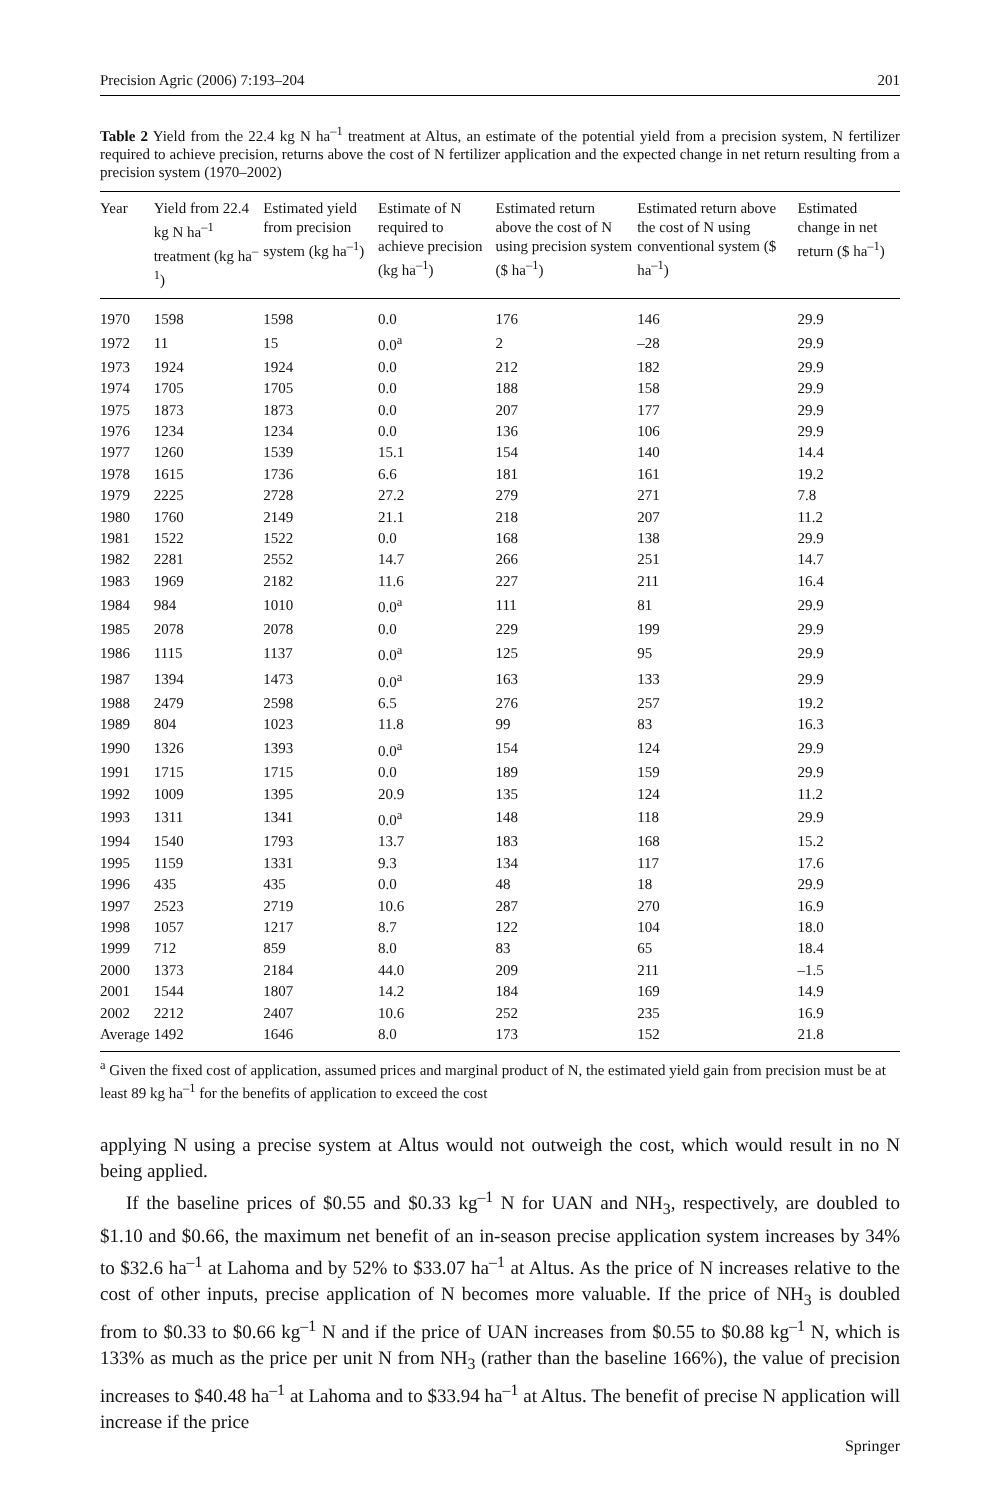Precision Agric (2006) 7:193–204 201
Table 2 Yield from the 22.4 kg N ha<sup>–1</sup> treatment at Altus, an estimate of the potential yield from a precision system, N fertilizer required to achieve precision, returns above the cost of N fertilizer application and the expected change in net return resulting from a precision system (1970–2002)
| Year | Yield from 22.4 kg N ha<sup>–1</sup> treatment (kg ha<sup>–1</sup>) | Estimated yield from precision system (kg ha<sup>–1</sup>) | Estimate of N required to achieve precision (kg ha<sup>–1</sup>) | Estimated return above the cost of N using precision system ($ ha<sup>–1</sup>) | Estimated return above the cost of N using conventional system ($ ha<sup>–1</sup>) | Estimated change in net return ($ ha<sup>–1</sup>) |
| --- | --- | --- | --- | --- | --- | --- |
| 1970 | 1598 | 1598 | 0.0 | 176 | 146 | 29.9 |
| 1972 | 11 | 15 | 0.0<sup>a</sup> | 2 | –28 | 29.9 |
| 1973 | 1924 | 1924 | 0.0 | 212 | 182 | 29.9 |
| 1974 | 1705 | 1705 | 0.0 | 188 | 158 | 29.9 |
| 1975 | 1873 | 1873 | 0.0 | 207 | 177 | 29.9 |
| 1976 | 1234 | 1234 | 0.0 | 136 | 106 | 29.9 |
| 1977 | 1260 | 1539 | 15.1 | 154 | 140 | 14.4 |
| 1978 | 1615 | 1736 | 6.6 | 181 | 161 | 19.2 |
| 1979 | 2225 | 2728 | 27.2 | 279 | 271 | 7.8 |
| 1980 | 1760 | 2149 | 21.1 | 218 | 207 | 11.2 |
| 1981 | 1522 | 1522 | 0.0 | 168 | 138 | 29.9 |
| 1982 | 2281 | 2552 | 14.7 | 266 | 251 | 14.7 |
| 1983 | 1969 | 2182 | 11.6 | 227 | 211 | 16.4 |
| 1984 | 984 | 1010 | 0.0<sup>a</sup> | 111 | 81 | 29.9 |
| 1985 | 2078 | 2078 | 0.0 | 229 | 199 | 29.9 |
| 1986 | 1115 | 1137 | 0.0<sup>a</sup> | 125 | 95 | 29.9 |
| 1987 | 1394 | 1473 | 0.0<sup>a</sup> | 163 | 133 | 29.9 |
| 1988 | 2479 | 2598 | 6.5 | 276 | 257 | 19.2 |
| 1989 | 804 | 1023 | 11.8 | 99 | 83 | 16.3 |
| 1990 | 1326 | 1393 | 0.0<sup>a</sup> | 154 | 124 | 29.9 |
| 1991 | 1715 | 1715 | 0.0 | 189 | 159 | 29.9 |
| 1992 | 1009 | 1395 | 20.9 | 135 | 124 | 11.2 |
| 1993 | 1311 | 1341 | 0.0<sup>a</sup> | 148 | 118 | 29.9 |
| 1994 | 1540 | 1793 | 13.7 | 183 | 168 | 15.2 |
| 1995 | 1159 | 1331 | 9.3 | 134 | 117 | 17.6 |
| 1996 | 435 | 435 | 0.0 | 48 | 18 | 29.9 |
| 1997 | 2523 | 2719 | 10.6 | 287 | 270 | 16.9 |
| 1998 | 1057 | 1217 | 8.7 | 122 | 104 | 18.0 |
| 1999 | 712 | 859 | 8.0 | 83 | 65 | 18.4 |
| 2000 | 1373 | 2184 | 44.0 | 209 | 211 | –1.5 |
| 2001 | 1544 | 1807 | 14.2 | 184 | 169 | 14.9 |
| 2002 | 2212 | 2407 | 10.6 | 252 | 235 | 16.9 |
| Average | 1492 | 1646 | 8.0 | 173 | 152 | 21.8 |
<sup>a</sup> Given the fixed cost of application, assumed prices and marginal product of N, the estimated yield gain from precision must be at least 89 kg ha<sup>–1</sup> for the benefits of application to exceed the cost
applying N using a precise system at Altus would not outweigh the cost, which would result in no N being applied.
If the baseline prices of $0.55 and $0.33 kg<sup>–1</sup> N for UAN and NH<sub>3</sub>, respectively, are doubled to $1.10 and $0.66, the maximum net benefit of an in-season precise application system increases by 34% to $32.6 ha<sup>–1</sup> at Lahoma and by 52% to $33.07 ha<sup>–1</sup> at Altus. As the price of N increases relative to the cost of other inputs, precise application of N becomes more valuable. If the price of NH<sub>3</sub> is doubled from to $0.33 to $0.66 kg<sup>–1</sup> N and if the price of UAN increases from $0.55 to $0.88 kg<sup>–1</sup> N, which is 133% as much as the price per unit N from NH<sub>3</sub> (rather than the baseline 166%), the value of precision increases to $40.48 ha<sup>–1</sup> at Lahoma and to $33.94 ha<sup>–1</sup> at Altus. The benefit of precise N application will increase if the price
Springer